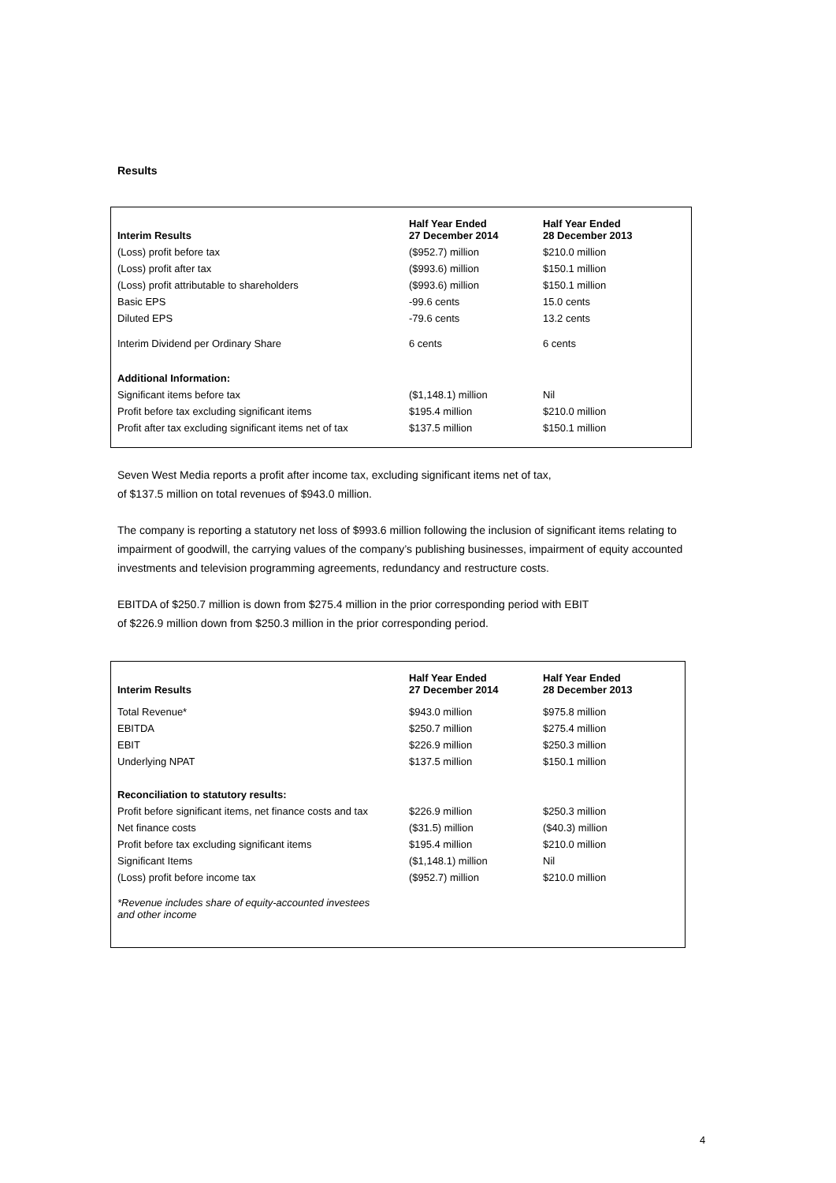Results
| Interim Results | Half Year Ended 27 December 2014 | Half Year Ended 28 December 2013 |
| --- | --- | --- |
| (Loss) profit before tax | ($952.7) million | $210.0 million |
| (Loss) profit after tax | ($993.6) million | $150.1 million |
| (Loss) profit attributable to shareholders | ($993.6) million | $150.1 million |
| Basic EPS | -99.6 cents | 15.0 cents |
| Diluted EPS | -79.6 cents | 13.2 cents |
| Interim Dividend per Ordinary Share | 6 cents | 6 cents |
| Additional Information: | | |
| Significant items before tax | ($1,148.1) million | Nil |
| Profit before tax excluding significant items | $195.4 million | $210.0 million |
| Profit after tax excluding significant items net of tax | $137.5 million | $150.1 million |
Seven West Media reports a profit after income tax, excluding significant items net of tax,
of $137.5 million on total revenues of $943.0 million.
The company is reporting a statutory net loss of $993.6 million following the inclusion of significant items relating to impairment of goodwill, the carrying values of the company’s publishing businesses, impairment of equity accounted investments and television programming agreements, redundancy and restructure costs.
EBITDA of $250.7 million is down from $275.4 million in the prior corresponding period with EBIT
of $226.9 million down from $250.3 million in the prior corresponding period.
| Interim Results | Half Year Ended 27 December 2014 | Half Year Ended 28 December 2013 |
| --- | --- | --- |
| Total Revenue* | $943.0 million | $975.8 million |
| EBITDA | $250.7 million | $275.4 million |
| EBIT | $226.9 million | $250.3 million |
| Underlying NPAT | $137.5 million | $150.1 million |
| Reconciliation to statutory results: | | |
| Profit before significant items, net finance costs and tax | $226.9 million | $250.3 million |
| Net finance costs | ($31.5) million | ($40.3) million |
| Profit before tax excluding significant items | $195.4 million | $210.0 million |
| Significant Items | ($1,148.1) million | Nil |
| (Loss) profit before income tax | ($952.7) million | $210.0 million |
| *Revenue includes share of equity-accounted investees and other income | | |
4